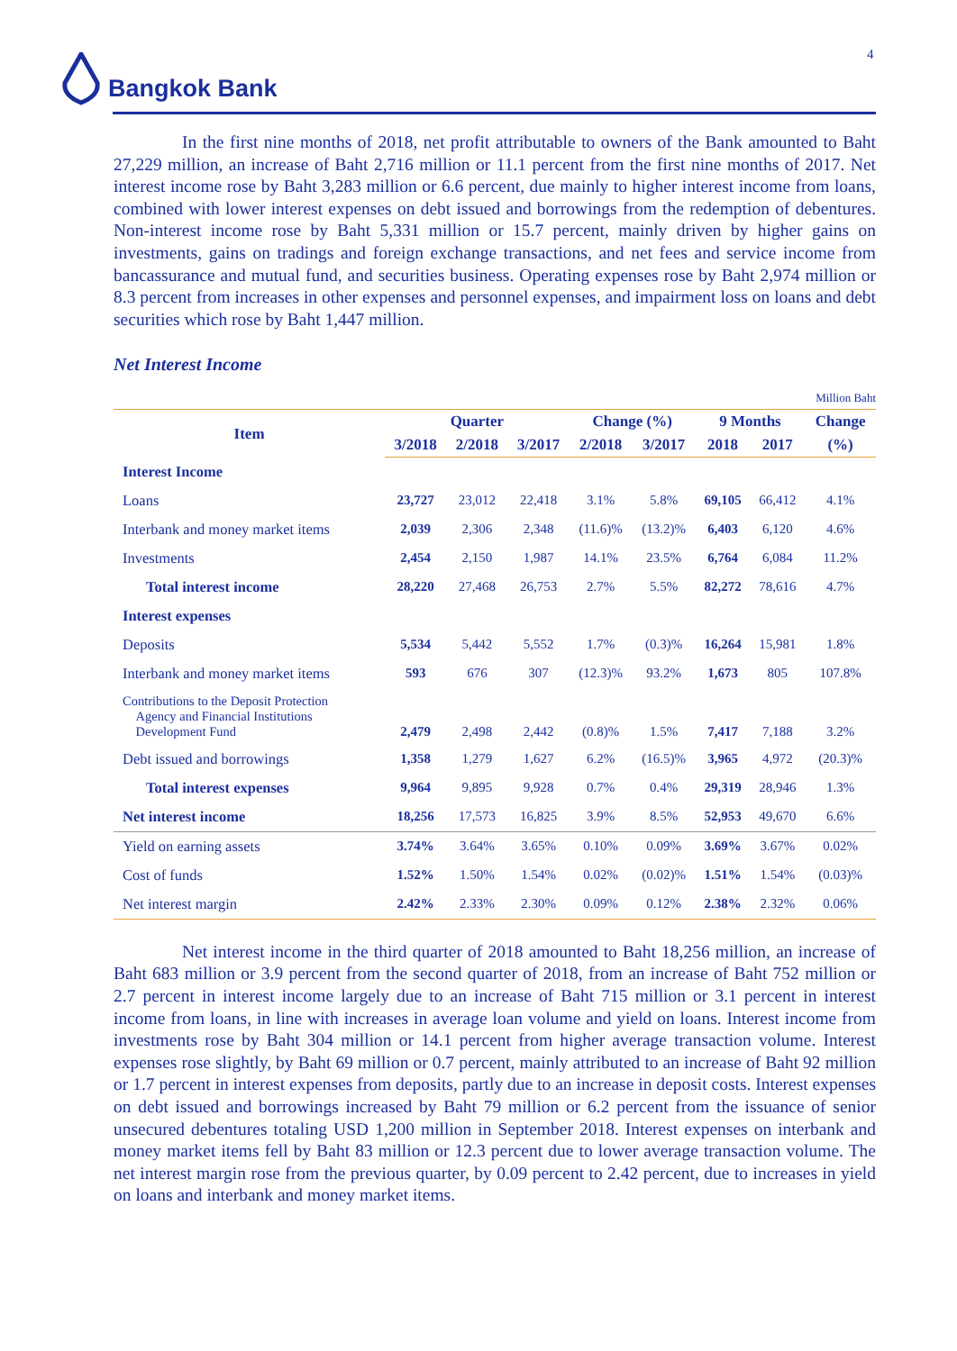4
Bangkok Bank
In the first nine months of 2018, net profit attributable to owners of the Bank amounted to Baht 27,229 million, an increase of Baht 2,716 million or 11.1 percent from the first nine months of 2017. Net interest income rose by Baht 3,283 million or 6.6 percent, due mainly to higher interest income from loans, combined with lower interest expenses on debt issued and borrowings from the redemption of debentures. Non-interest income rose by Baht 5,331 million or 15.7 percent, mainly driven by higher gains on investments, gains on tradings and foreign exchange transactions, and net fees and service income from bancassurance and mutual fund, and securities business. Operating expenses rose by Baht 2,974 million or 8.3 percent from increases in other expenses and personnel expenses, and impairment loss on loans and debt securities which rose by Baht 1,447 million.
Net Interest Income
Million Baht
| Item | Quarter | | | Change (%) | | 9 Months | | Change |
| --- | --- | --- | --- | --- | --- | --- | --- | --- |
| | 3/2018 | 2/2018 | 3/2017 | 2/2018 | 3/2017 | 2018 | 2017 | (%) |
| Interest Income | | | | | | | | |
| Loans | 23,727 | 23,012 | 22,418 | 3.1% | 5.8% | 69,105 | 66,412 | 4.1% |
| Interbank and money market items | 2,039 | 2,306 | 2,348 | (11.6)% | (13.2)% | 6,403 | 6,120 | 4.6% |
| Investments | 2,454 | 2,150 | 1,987 | 14.1% | 23.5% | 6,764 | 6,084 | 11.2% |
| Total interest income | 28,220 | 27,468 | 26,753 | 2.7% | 5.5% | 82,272 | 78,616 | 4.7% |
| Interest expenses | | | | | | | | |
| Deposits | 5,534 | 5,442 | 5,552 | 1.7% | (0.3)% | 16,264 | 15,981 | 1.8% |
| Interbank and money market items | 593 | 676 | 307 | (12.3)% | 93.2% | 1,673 | 805 | 107.8% |
| Contributions to the Deposit Protection Agency and Financial Institutions Development Fund | 2,479 | 2,498 | 2,442 | (0.8)% | 1.5% | 7,417 | 7,188 | 3.2% |
| Debt issued and borrowings | 1,358 | 1,279 | 1,627 | 6.2% | (16.5)% | 3,965 | 4,972 | (20.3)% |
| Total interest expenses | 9,964 | 9,895 | 9,928 | 0.7% | 0.4% | 29,319 | 28,946 | 1.3% |
| Net interest income | 18,256 | 17,573 | 16,825 | 3.9% | 8.5% | 52,953 | 49,670 | 6.6% |
| Yield on earning assets | 3.74% | 3.64% | 3.65% | 0.10% | 0.09% | 3.69% | 3.67% | 0.02% |
| Cost of funds | 1.52% | 1.50% | 1.54% | 0.02% | (0.02)% | 1.51% | 1.54% | (0.03)% |
| Net interest margin | 2.42% | 2.33% | 2.30% | 0.09% | 0.12% | 2.38% | 2.32% | 0.06% |
Net interest income in the third quarter of 2018 amounted to Baht 18,256 million, an increase of Baht 683 million or 3.9 percent from the second quarter of 2018, from an increase of Baht 752 million or 2.7 percent in interest income largely due to an increase of Baht 715 million or 3.1 percent in interest income from loans, in line with increases in average loan volume and yield on loans. Interest income from investments rose by Baht 304 million or 14.1 percent from higher average transaction volume. Interest expenses rose slightly, by Baht 69 million or 0.7 percent, mainly attributed to an increase of Baht 92 million or 1.7 percent in interest expenses from deposits, partly due to an increase in deposit costs. Interest expenses on debt issued and borrowings increased by Baht 79 million or 6.2 percent from the issuance of senior unsecured debentures totaling USD 1,200 million in September 2018. Interest expenses on interbank and money market items fell by Baht 83 million or 12.3 percent due to lower average transaction volume. The net interest margin rose from the previous quarter, by 0.09 percent to 2.42 percent, due to increases in yield on loans and interbank and money market items.